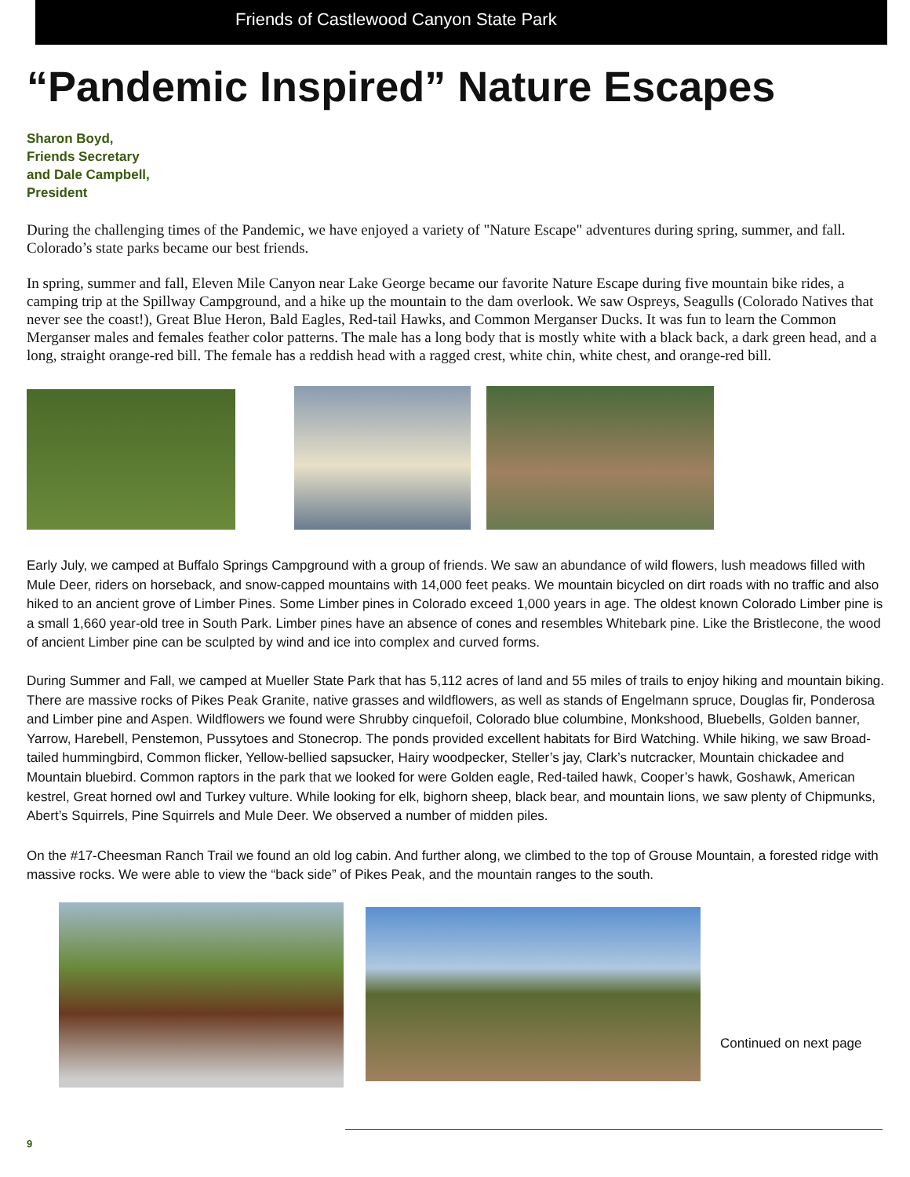Friends of Castlewood Canyon State Park
“Pandemic Inspired” Nature Escapes
Sharon Boyd,
Friends Secretary
and Dale Campbell,
President
During the challenging times of the Pandemic, we have enjoyed a variety of "Nature Escape" adventures during spring, summer, and fall. Colorado’s state parks became our best friends.
In spring, summer and fall, Eleven Mile Canyon near Lake George became our favorite Nature Escape during five mountain bike rides, a camping trip at the Spillway Campground, and a hike up the mountain to the dam overlook. We saw Ospreys, Seagulls (Colorado Natives that never see the coast!), Great Blue Heron, Bald Eagles, Red-tail Hawks, and Common Merganser Ducks. It was fun to learn the Common Merganser males and females feather color patterns. The male has a long body that is mostly white with a black back, a dark green head, and a long, straight orange-red bill. The female has a reddish head with a ragged crest, white chin, white chest, and orange-red bill.
Early July, we camped at Buffalo Springs Campground with a group of friends. We saw an abundance of wild flowers, lush meadows filled with Mule Deer, riders on horseback, and snow-capped mountains with 14,000 feet peaks. We mountain bicycled on dirt roads with no traffic and also hiked to an ancient grove of Limber Pines. Some Limber pines in Colorado exceed 1,000 years in age. The oldest known Colorado Limber pine is a small 1,660 year-old tree in South Park. Limber pines have an absence of cones and resembles Whitebark pine. Like the Bristlecone, the wood of ancient Limber pine can be sculpted by wind and ice into complex and curved forms.
During Summer and Fall, we camped at Mueller State Park that has 5,112 acres of land and 55 miles of trails to enjoy hiking and mountain biking. There are massive rocks of Pikes Peak Granite, native grasses and wildflowers, as well as stands of Engelmann spruce, Douglas fir, Ponderosa and Limber pine and Aspen. Wildflowers we found were Shrubby cinquefoil, Colorado blue columbine, Monkshood, Bluebells, Golden banner, Yarrow, Harebell, Penstemon, Pussytoes and Stonecrop. The ponds provided excellent habitats for Bird Watching. While hiking, we saw Broad-tailed hummingbird, Common flicker, Yellow-bellied sapsucker, Hairy woodpecker, Steller’s jay, Clark’s nutcracker, Mountain chickadee and Mountain bluebird. Common raptors in the park that we looked for were Golden eagle, Red-tailed hawk, Cooper’s hawk, Goshawk, American kestrel, Great horned owl and Turkey vulture. While looking for elk, bighorn sheep, black bear, and mountain lions, we saw plenty of Chipmunks, Abert’s Squirrels, Pine Squirrels and Mule Deer. We observed a number of midden piles.
On the #17-Cheesman Ranch Trail we found an old log cabin. And further along, we climbed to the top of Grouse Mountain, a forested ridge with massive rocks. We were able to view the “back side” of Pikes Peak, and the mountain ranges to the south.
Continued on next page
9